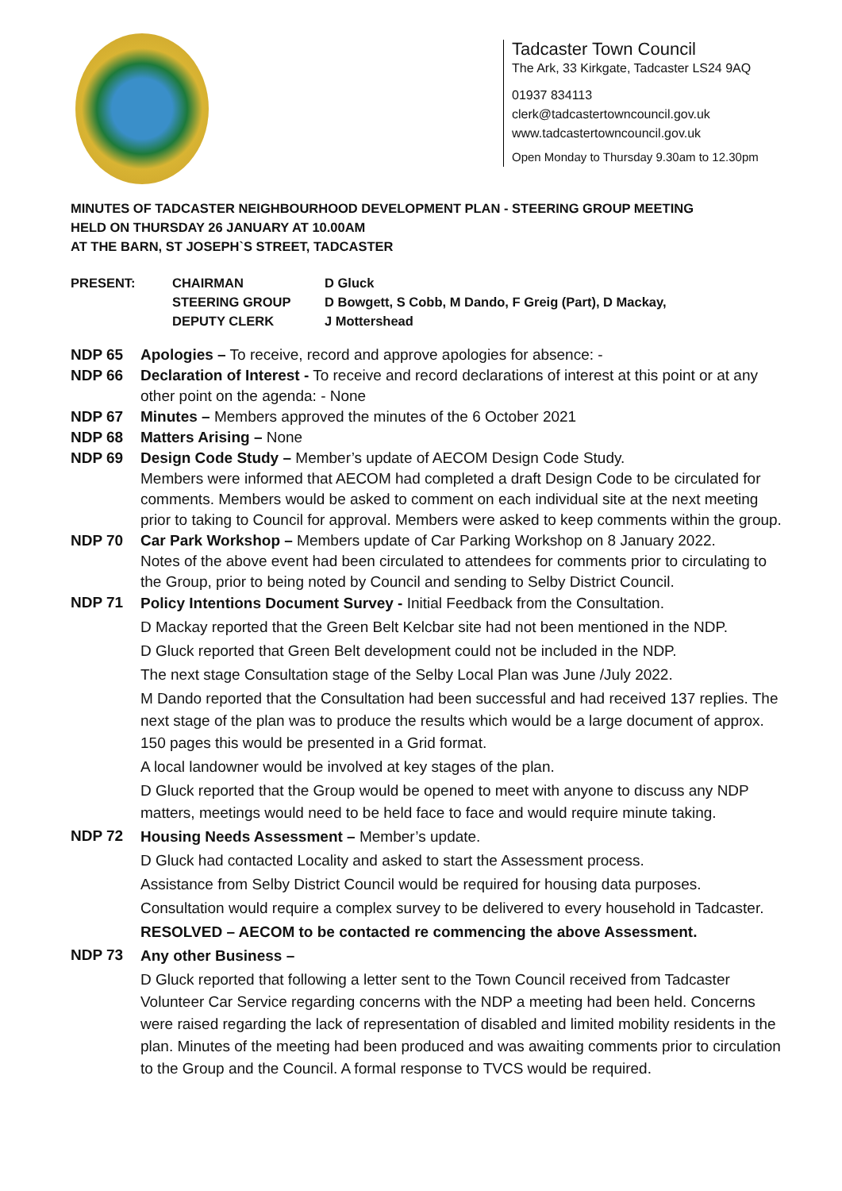Tadcaster Town Council
The Ark, 33 Kirkgate, Tadcaster LS24 9AQ
01937 834113
clerk@tadcastertowncouncil.gov.uk
www.tadcastertowncouncil.gov.uk
Open Monday to Thursday 9.30am to 12.30pm
MINUTES OF TADCASTER NEIGHBOURHOOD DEVELOPMENT PLAN - STEERING GROUP MEETING
HELD ON THURSDAY 26 JANUARY AT 10.00AM
AT THE BARN, ST JOSEPH`S STREET, TADCASTER
| PRESENT: | CHAIRMAN | D Gluck |
| | STEERING GROUP | D Bowgett, S Cobb, M Dando, F Greig (Part), D Mackay, |
| | DEPUTY CLERK | J Mottershead |
NDP 65 Apologies – To receive, record and approve apologies for absence: -
NDP 66 Declaration of Interest - To receive and record declarations of interest at this point or at any other point on the agenda: - None
NDP 67 Minutes – Members approved the minutes of the 6 October 2021
NDP 68 Matters Arising – None
NDP 69 Design Code Study – Member’s update of AECOM Design Code Study.
Members were informed that AECOM had completed a draft Design Code to be circulated for comments. Members would be asked to comment on each individual site at the next meeting prior to taking to Council for approval. Members were asked to keep comments within the group.
NDP 70 Car Park Workshop – Members update of Car Parking Workshop on 8 January 2022.
Notes of the above event had been circulated to attendees for comments prior to circulating to the Group, prior to being noted by Council and sending to Selby District Council.
NDP 71
Policy Intentions Document Survey - Initial Feedback from the Consultation.
D Mackay reported that the Green Belt Kelcbar site had not been mentioned in the NDP.
D Gluck reported that Green Belt development could not be included in the NDP.
The next stage Consultation stage of the Selby Local Plan was June /July 2022.
M Dando reported that the Consultation had been successful and had received 137 replies. The next stage of the plan was to produce the results which would be a large document of approx. 150 pages this would be presented in a Grid format.
A local landowner would be involved at key stages of the plan.
D Gluck reported that the Group would be opened to meet with anyone to discuss any NDP matters, meetings would need to be held face to face and would require minute taking.
NDP 72
Housing Needs Assessment – Member’s update.
D Gluck had contacted Locality and asked to start the Assessment process.
Assistance from Selby District Council would be required for housing data purposes.
Consultation would require a complex survey to be delivered to every household in Tadcaster.
RESOLVED – AECOM to be contacted re commencing the above Assessment.
NDP 73
Any other Business –
D Gluck reported that following a letter sent to the Town Council received from Tadcaster Volunteer Car Service regarding concerns with the NDP a meeting had been held. Concerns were raised regarding the lack of representation of disabled and limited mobility residents in the plan. Minutes of the meeting had been produced and was awaiting comments prior to circulation to the Group and the Council. A formal response to TVCS would be required.